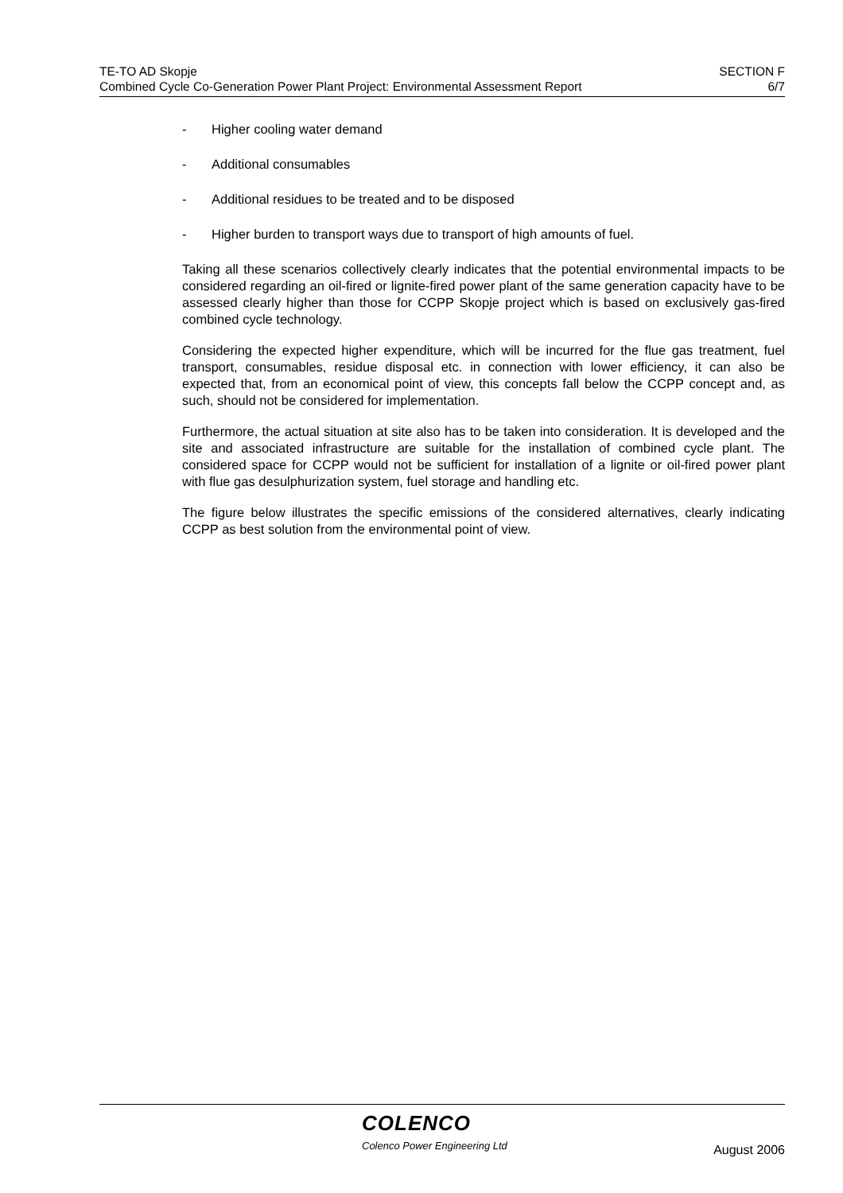TE-TO AD Skopje
Combined Cycle Co-Generation Power Plant Project: Environmental Assessment Report
SECTION F
6/7
- Higher cooling water demand
- Additional consumables
- Additional residues to be treated and to be disposed
- Higher burden to transport ways due to transport of high amounts of fuel.
Taking all these scenarios collectively clearly indicates that the potential environmental impacts to be considered regarding an oil-fired or lignite-fired power plant of the same generation capacity have to be assessed clearly higher than those for CCPP Skopje project which is based on exclusively gas-fired combined cycle technology.
Considering the expected higher expenditure, which will be incurred for the flue gas treatment, fuel transport, consumables, residue disposal etc. in connection with lower efficiency, it can also be expected that, from an economical point of view, this concepts fall below the CCPP concept and, as such, should not be considered for implementation.
Furthermore, the actual situation at site also has to be taken into consideration. It is developed and the site and associated infrastructure are suitable for the installation of combined cycle plant. The considered space for CCPP would not be sufficient for installation of a lignite or oil-fired power plant with flue gas desulphurization system, fuel storage and handling etc.
The figure below illustrates the specific emissions of the considered alternatives, clearly indicating CCPP as best solution from the environmental point of view.
COLENCO
Colenco Power Engineering Ltd August 2006